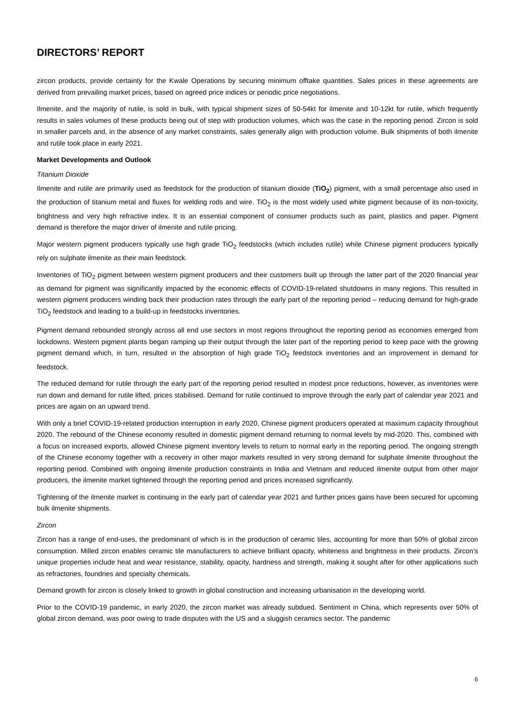DIRECTORS’ REPORT
zircon products, provide certainty for the Kwale Operations by securing minimum offtake quantities. Sales prices in these agreements are derived from prevailing market prices, based on agreed price indices or periodic price negotiations.
Ilmenite, and the majority of rutile, is sold in bulk, with typical shipment sizes of 50-54kt for ilmenite and 10-12kt for rutile, which frequently results in sales volumes of these products being out of step with production volumes, which was the case in the reporting period. Zircon is sold in smaller parcels and, in the absence of any market constraints, sales generally align with production volume. Bulk shipments of both ilmenite and rutile took place in early 2021.
Market Developments and Outlook
Titanium Dioxide
Ilmenite and rutile are primarily used as feedstock for the production of titanium dioxide (TiO<sub>2</sub>) pigment, with a small percentage also used in the production of titanium metal and fluxes for welding rods and wire. TiO<sub>2</sub> is the most widely used white pigment because of its non-toxicity, brightness and very high refractive index. It is an essential component of consumer products such as paint, plastics and paper. Pigment demand is therefore the major driver of ilmenite and rutile pricing.
Major western pigment producers typically use high grade TiO<sub>2</sub> feedstocks (which includes rutile) while Chinese pigment producers typically rely on sulphate ilmenite as their main feedstock.
Inventories of TiO<sub>2</sub> pigment between western pigment producers and their customers built up through the latter part of the 2020 financial year as demand for pigment was significantly impacted by the economic effects of COVID-19-related shutdowns in many regions. This resulted in western pigment producers winding back their production rates through the early part of the reporting period – reducing demand for high-grade TiO<sub>2</sub> feedstock and leading to a build-up in feedstocks inventories.
Pigment demand rebounded strongly across all end use sectors in most regions throughout the reporting period as economies emerged from lockdowns. Western pigment plants began ramping up their output through the later part of the reporting period to keep pace with the growing pigment demand which, in turn, resulted in the absorption of high grade TiO<sub>2</sub> feedstock inventories and an improvement in demand for feedstock.
The reduced demand for rutile through the early part of the reporting period resulted in modest price reductions, however, as inventories were run down and demand for rutile lifted, prices stabilised. Demand for rutile continued to improve through the early part of calendar year 2021 and prices are again on an upward trend.
With only a brief COVID-19-related production interruption in early 2020, Chinese pigment producers operated at maximum capacity throughout 2020. The rebound of the Chinese economy resulted in domestic pigment demand returning to normal levels by mid-2020. This, combined with a focus on increased exports, allowed Chinese pigment inventory levels to return to normal early in the reporting period. The ongoing strength of the Chinese economy together with a recovery in other major markets resulted in very strong demand for sulphate ilmenite throughout the reporting period. Combined with ongoing ilmenite production constraints in India and Vietnam and reduced ilmenite output from other major producers, the ilmenite market tightened through the reporting period and prices increased significantly.
Tightening of the ilmenite market is continuing in the early part of calendar year 2021 and further prices gains have been secured for upcoming bulk ilmenite shipments.
Zircon
Zircon has a range of end-uses, the predominant of which is in the production of ceramic tiles, accounting for more than 50% of global zircon consumption. Milled zircon enables ceramic tile manufacturers to achieve brilliant opacity, whiteness and brightness in their products. Zircon’s unique properties include heat and wear resistance, stability, opacity, hardness and strength, making it sought after for other applications such as refractories, foundries and specialty chemicals.
Demand growth for zircon is closely linked to growth in global construction and increasing urbanisation in the developing world.
Prior to the COVID-19 pandemic, in early 2020, the zircon market was already subdued. Sentiment in China, which represents over 50% of global zircon demand, was poor owing to trade disputes with the US and a sluggish ceramics sector. The pandemic
6